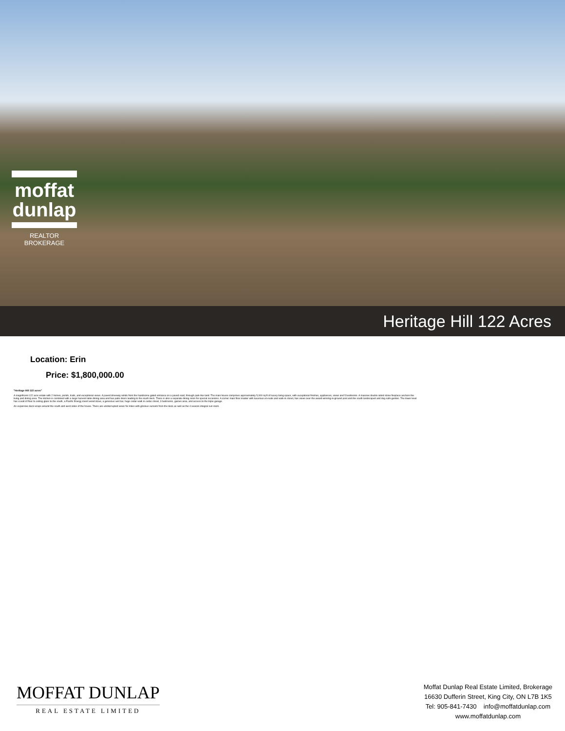moffat
dunlap
REALTOR
BROKERAGE
Heritage Hill 122 Acres
Location: Erin
Price: $1,800,000.00
"Heritage Hill 122 acres"
A magnificent 122 acre estate with 2 homes, ponds, trails, and exceptional views. A paved driveway winds from the handsome gated entrance on a paved road, through park-like land. The main house comprises approximately 5,000 sq ft of luxury living space, with exceptional finishes, appliances, views and 5 bedrooms. A massive double sided stone fireplace anchors the living and dining area. The kitchen is combined with a large harvest table dining area and has patio doors leading to the south deck. There is also a separate dining room for special occasions. A corner main floor master with luxurious en-suite and walk-in closet, has views over the award winning in-ground pool and the south landscaped and dog-safe garden. The lower level has a wall of floor to ceiling glass to the south, a Pacific Energy insert wood stove, a generous wet bar, huge cedar walk in cedar closet, 3 bedrooms, games area, and access to the triple garage.
An expansive deck wraps around the south and west sides of the house. There are uninterrupted views for miles with glorious sunsets from the deck as well as the 4 season integral sun room.
MOFFAT DUNLAP
REAL ESTATE LIMITED
Moffat Dunlap Real Estate Limited, Brokerage
16630 Dufferin Street, King City, ON L7B 1K5
Tel: 905-841-7430 info@moffatdunlap.com
www.moffatdunlap.com